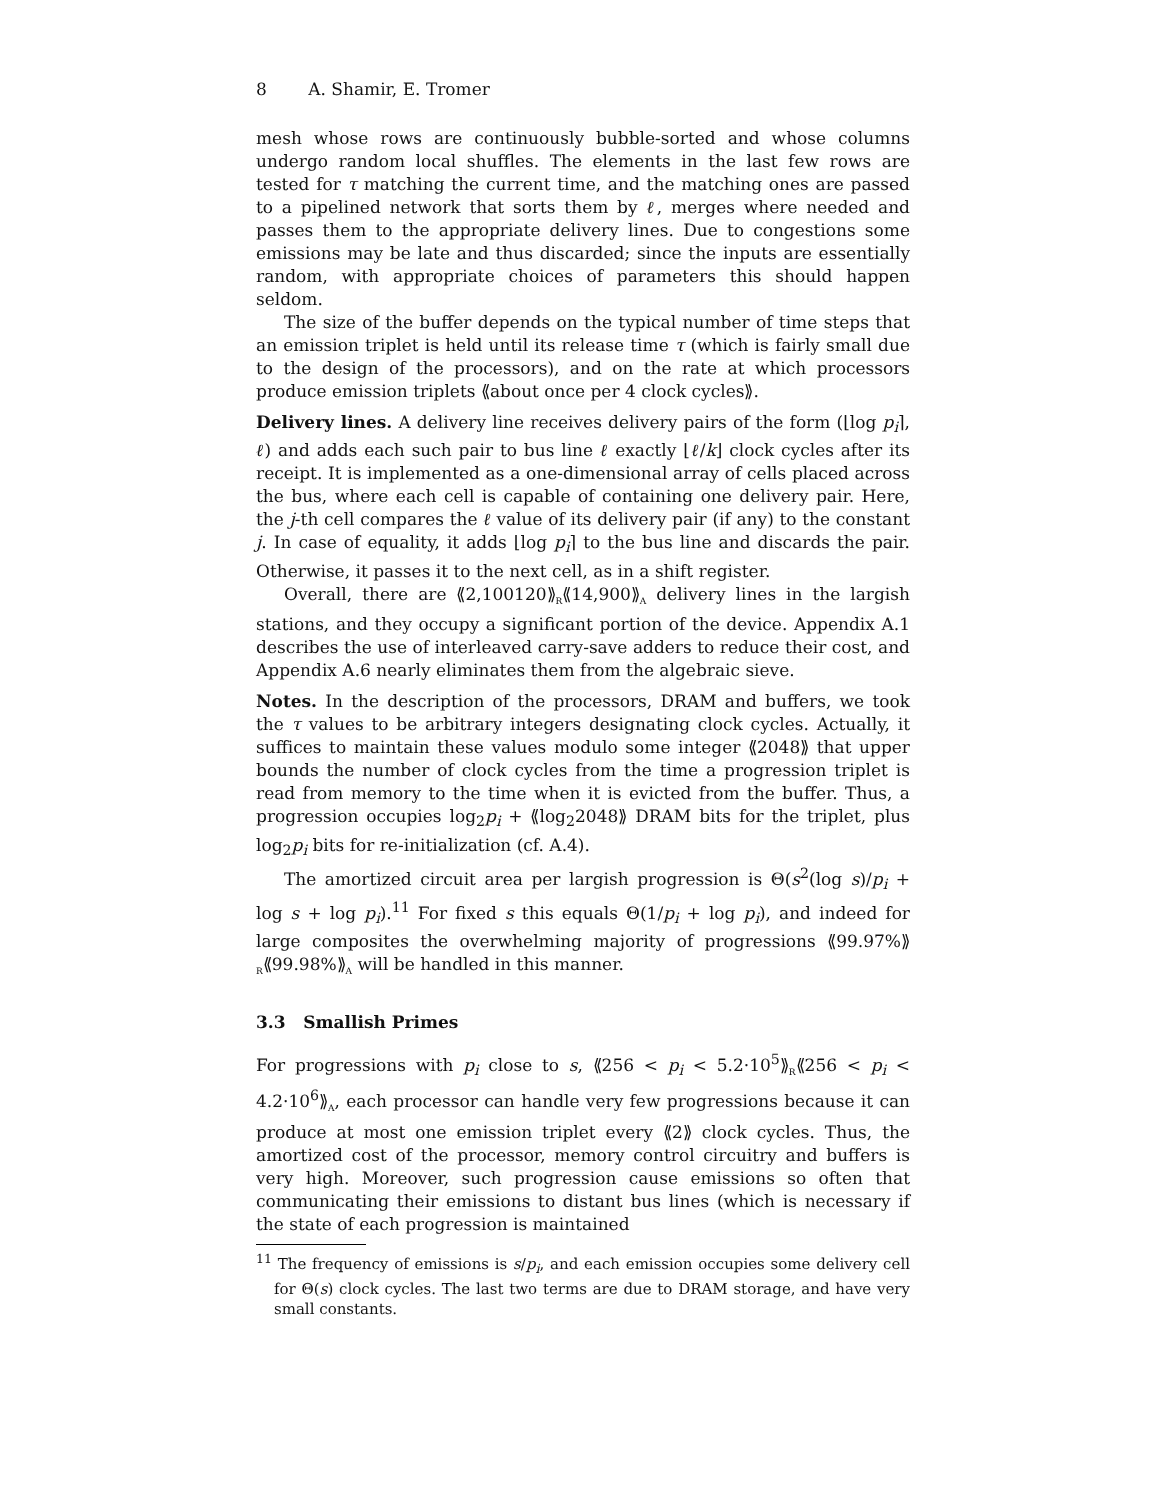8 A. Shamir, E. Tromer
mesh whose rows are continuously bubble-sorted and whose columns undergo random local shuffles. The elements in the last few rows are tested for τ matching the current time, and the matching ones are passed to a pipelined network that sorts them by ℓ, merges where needed and passes them to the appropriate delivery lines. Due to congestions some emissions may be late and thus discarded; since the inputs are essentially random, with appropriate choices of parameters this should happen seldom.
The size of the buffer depends on the typical number of time steps that an emission triplet is held until its release time τ (which is fairly small due to the design of the processors), and on the rate at which processors produce emission triplets ⟪about once per 4 clock cycles⟫.
Delivery lines. A delivery line receives delivery pairs of the form (⌊log p<sub>i</sub>⌉, ℓ) and adds each such pair to bus line ℓ exactly ⌊ℓ/k⌋ clock cycles after its receipt. It is implemented as a one-dimensional array of cells placed across the bus, where each cell is capable of containing one delivery pair. Here, the j-th cell compares the ℓ value of its delivery pair (if any) to the constant j. In case of equality, it adds ⌊log p<sub>i</sub>⌉ to the bus line and discards the pair. Otherwise, it passes it to the next cell, as in a shift register.
Overall, there are ⟪2,100120⟫<sub>R</sub>⟪14,900⟫<sub>A</sub> delivery lines in the largish stations, and they occupy a significant portion of the device. Appendix A.1 describes the use of interleaved carry-save adders to reduce their cost, and Appendix A.6 nearly eliminates them from the algebraic sieve.
Notes. In the description of the processors, DRAM and buffers, we took the τ values to be arbitrary integers designating clock cycles. Actually, it suffices to maintain these values modulo some integer ⟪2048⟫ that upper bounds the number of clock cycles from the time a progression triplet is read from memory to the time when it is evicted from the buffer. Thus, a progression occupies log<sub>2</sub>p<sub>i</sub> + ⟪log<sub>2</sub>2048⟫ DRAM bits for the triplet, plus log<sub>2</sub>p<sub>i</sub> bits for re-initialization (cf. A.4).
The amortized circuit area per largish progression is Θ(s<sup>2</sup>(log s)/p<sub>i</sub> + log s + log p<sub>i</sub>).<sup>11</sup> For fixed s this equals Θ(1/p<sub>i</sub> + log p<sub>i</sub>), and indeed for large composites the overwhelming majority of progressions ⟪99.97%⟫<sub>R</sub>⟪99.98%⟫<sub>A</sub> will be handled in this manner.
3.3 Smallish Primes
For progressions with p<sub>i</sub> close to s, ⟪256 < p<sub>i</sub> < 5.2·10<sup>5</sup>⟫<sub>R</sub>⟪256 < p<sub>i</sub> < 4.2·10<sup>6</sup>⟫<sub>A</sub>, each processor can handle very few progressions because it can produce at most one emission triplet every ⟪2⟫ clock cycles. Thus, the amortized cost of the processor, memory control circuitry and buffers is very high. Moreover, such progression cause emissions so often that communicating their emissions to distant bus lines (which is necessary if the state of each progression is maintained
<sup>11</sup> The frequency of emissions is s/p<sub>i</sub>, and each emission occupies some delivery cell for Θ(s) clock cycles. The last two terms are due to DRAM storage, and have very small constants.